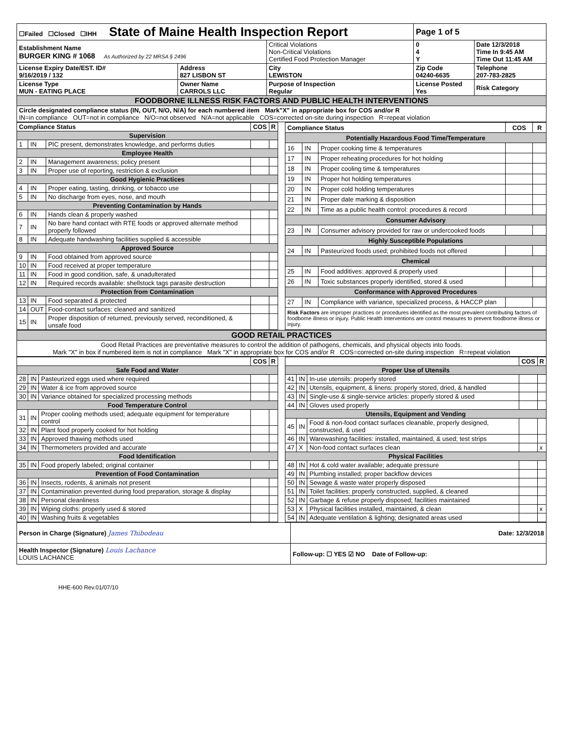| ☐Failed ☐Closed ☐IHH State of Maine Health Inspection Report | | | Page 1 of 5 | |
| Establishment Name BURGER KING # 1068 As Authorized by 22 MRSA § 2496 | | Critical Violations Non-Critical Violations Certified Food Protection Manager | 0 4 Y | Date 12/3/2018 Time In 9:45 AM Time Out 11:45 AM |
| License Expiry Date/EST. ID# 9/16/2019 / 132 | Address 827 LISBON ST | City LEWISTON | Zip Code 04240-6635 | Telephone 207-783-2825 |
| License Type MUN - EATING PLACE | Owner Name CARROLS LLC | Purpose of Inspection Regular | License Posted Yes | Risk Category |
| FOODBORNE ILLNESS RISK FACTORS AND PUBLIC HEALTH INTERVENTIONS | | | | |
| Circle designated compliance status (IN, OUT, N/O, N/A) for each numbered item Mark"X" in appropriate box for COS and/or R IN=in compliance OUT=not in compliance N/O=not observed N/A=not applicable COS=corrected on-site during inspection R=repeat violation | | | | |
| Compliance Status | | | COS | R |
| --- | --- | --- | --- | --- |
| Supervision | | | | |
| 1 | IN | PIC present, demonstrates knowledge, and performs duties | | |
| Employee Health | | | | |
| 2 | IN | Management awareness; policy present | | |
| 3 | IN | Proper use of reporting, restriction & exclusion | | |
| Good Hygienic Practices | | | | |
| 4 | IN | Proper eating, tasting, drinking, or tobacco use | | |
| 5 | IN | No discharge from eyes, nose, and mouth | | |
| Preventing Contamination by Hands | | | | |
| 6 | IN | Hands clean & properly washed | | |
| 7 | IN | No bare hand contact with RTE foods or approved alternate method properly followed | | |
| 8 | IN | Adequate handwashing facilities supplied & accessible | | |
| Approved Source | | | | |
| 9 | IN | Food obtained from approved source | | |
| 10 | IN | Food received at proper temperature | | |
| 11 | IN | Food in good condition, safe, & unadulterated | | |
| 12 | IN | Required records available: shellstock tags parasite destruction | | |
| Protection from Contamination | | | | |
| 13 | IN | Food separated & protected | | |
| 14 | OUT | Food-contact surfaces: cleaned and sanitized | | |
| 15 | IN | Proper disposition of returned, previously served, reconditioned, & unsafe food | | |
| Compliance Status | | | COS | R |
| --- | --- | --- | --- | --- |
| Potentially Hazardous Food Time/Temperature | | | | |
| 16 | IN | Proper cooking time & temperatures | | |
| 17 | IN | Proper reheating procedures for hot holding | | |
| 18 | IN | Proper cooling time & temperatures | | |
| 19 | IN | Proper hot holding temperatures | | |
| 20 | IN | Proper cold holding temperatures | | |
| 21 | IN | Proper date marking & disposition | | |
| 22 | IN | Time as a public health control: procedures & record | | |
| Consumer Advisory | | | | |
| 23 | IN | Consumer advisory provided for raw or undercooked foods | | |
| Highly Susceptible Populations | | | | |
| 24 | IN | Pasteurized foods used; prohibited foods not offered | | |
| Chemical | | | | |
| 25 | IN | Food additives: approved & properly used | | |
| 26 | IN | Toxic substances properly identified, stored & used | | |
| Conformance with Approved Procedures | | | | |
| 27 | IN | Compliance with variance, specialized process, & HACCP plan | | |
| Risk Factors are improper practices or procedures identified as the most prevalent contributing factors of foodborne illness or injury. Public Health Interventions are control measures to prevent foodborne illness or injury. | | | | |
| GOOD RETAIL PRACTICES |
| Good Retail Practices are preventative measures to control the addition of pathogens, chemicals, and physical objects into foods. Mark "X" in box if numbered item is not in compliance Mark "X" in appropriate box for COS and/or R COS=corrected on-site during inspection R=repeat violation |
| | | | COS | R |
| --- | --- | --- | --- | --- |
| Safe Food and Water | | | | |
| 28 | IN | Pasteurized eggs used where required | | |
| 29 | IN | Water & ice from approved source | | |
| 30 | IN | Variance obtained for specialized processing methods | | |
| Food Temperature Control | | | | |
| 31 | IN | Proper cooling methods used; adequate equipment for temperature control | | |
| 32 | IN | Plant food properly cooked for hot holding | | |
| 33 | IN | Approved thawing methods used | | |
| 34 | IN | Thermometers provided and accurate | | |
| Food Identification | | | | |
| 35 | IN | Food properly labeled; original container | | |
| Prevention of Food Contamination | | | | |
| 36 | IN | Insects, rodents, & animals not present | | |
| 37 | IN | Contamination prevented during food preparation, storage & display | | |
| 38 | IN | Personal cleanliness | | |
| 39 | IN | Wiping cloths: properly used & stored | | |
| 40 | IN | Washing fruits & vegetables | | |
| | | | COS | R |
| --- | --- | --- | --- | --- |
| Proper Use of Utensils | | | | |
| 41 | IN | In-use utensils: properly stored | | |
| 42 | IN | Utensils, equipment, & linens: properly stored, dried, & handled | | |
| 43 | IN | Single-use & single-service articles: properly stored & used | | |
| 44 | IN | Gloves used properly | | |
| Utensils, Equipment and Vending | | | | |
| 45 | IN | Food & non-food contact surfaces cleanable, properly designed, constructed, & used | | |
| 46 | IN | Warewashing facilities: installed, maintained, & used; test strips | | |
| 47 | X | Non-food contact surfaces clean | | x |
| Physical Facilities | | | | |
| 48 | IN | Hot & cold water available; adequate pressure | | |
| 49 | IN | Plumbing installed; proper backflow devices | | |
| 50 | IN | Sewage & waste water properly disposed | | |
| 51 | IN | Toilet facilities: properly constructed, supplied, & cleaned | | |
| 52 | IN | Garbage & refuse properly disposed; facilities maintained | | |
| 53 | X | Physical facilities installed, maintained, & clean | | x |
| 54 | IN | Adequate ventilation & lighting; designated areas used | | |
| Person in Charge (Signature) James Thibodeau | Date: 12/3/2018 |
| Health Inspector (Signature) Louis Lachance LOUIS LACHANCE | Follow-up: ☐ YES ☑ NO Date of Follow-up: |
HHE-600 Rev.01/07/10